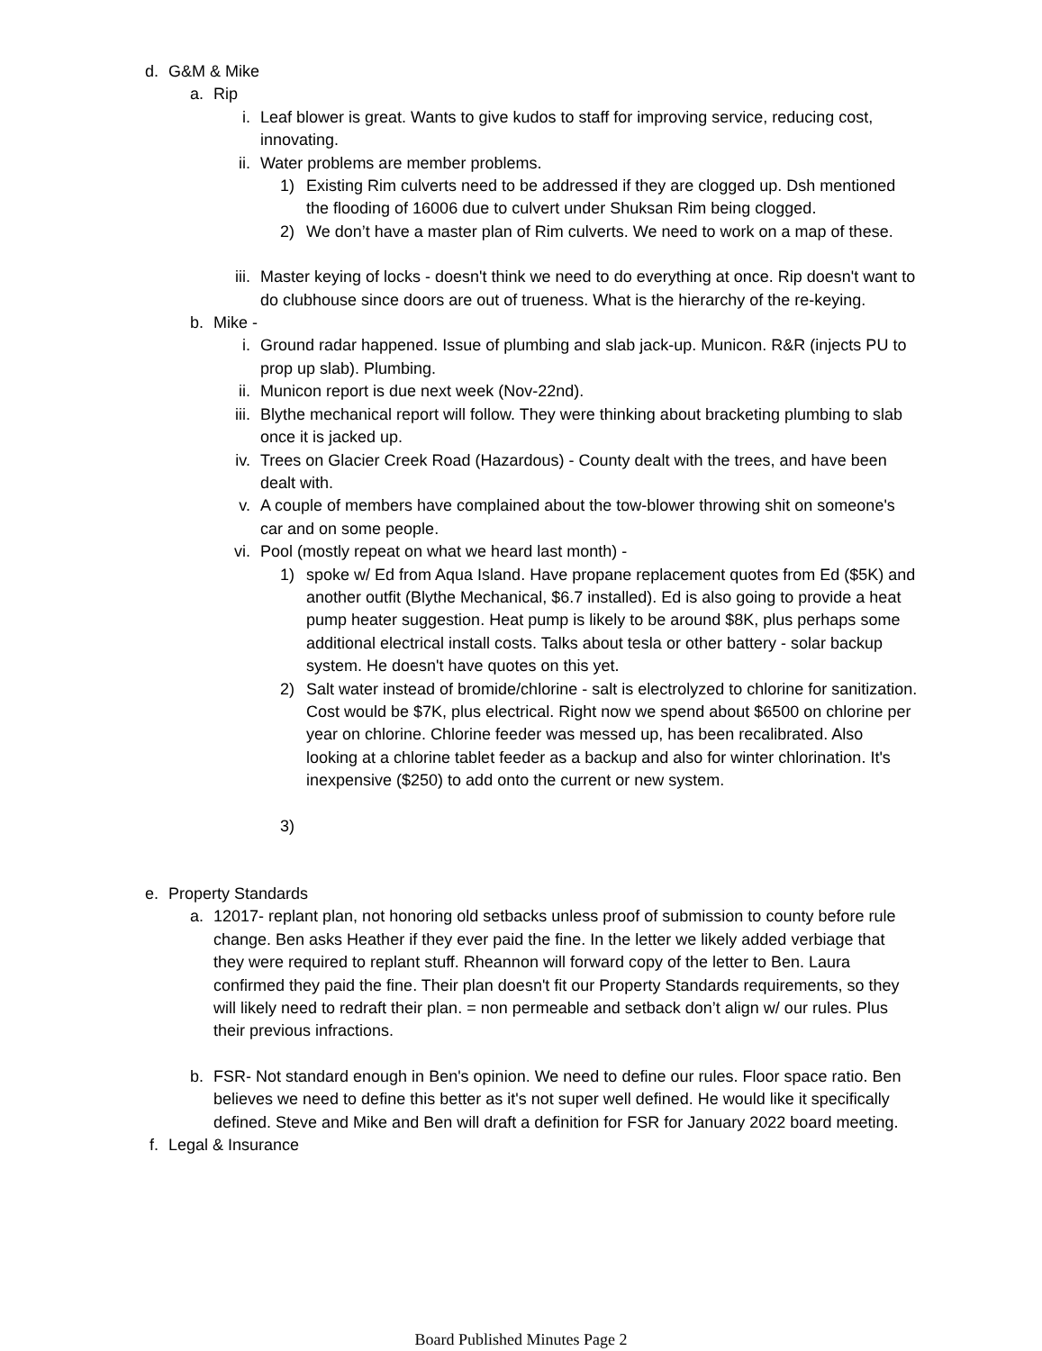d. G&M & Mike
a. Rip
i. Leaf blower is great. Wants to give kudos to staff for improving service, reducing cost, innovating.
ii. Water problems are member problems.
1) Existing Rim culverts need to be addressed if they are clogged up. Dsh mentioned the flooding of 16006 due to culvert under Shuksan Rim being clogged.
2) We don’t have a master plan of Rim culverts. We need to work on a map of these.
iii. Master keying of locks - doesn't think we need to do everything at once. Rip doesn't want to do clubhouse since doors are out of trueness. What is the hierarchy of the re-keying.
b. Mike -
i. Ground radar happened. Issue of plumbing and slab jack-up. Municon. R&R (injects PU to prop up slab). Plumbing.
ii. Municon report is due next week (Nov-22nd).
iii. Blythe mechanical report will follow. They were thinking about bracketing plumbing to slab once it is jacked up.
iv. Trees on Glacier Creek Road (Hazardous) - County dealt with the trees, and have been dealt with.
v. A couple of members have complained about the tow-blower throwing shit on someone's car and on some people.
vi. Pool (mostly repeat on what we heard last month) -
1) spoke w/ Ed from Aqua Island. Have propane replacement quotes from Ed ($5K) and another outfit (Blythe Mechanical, $6.7 installed). Ed is also going to provide a heat pump heater suggestion. Heat pump is likely to be around $8K, plus perhaps some additional electrical install costs. Talks about tesla or other battery - solar backup system. He doesn't have quotes on this yet.
2) Salt water instead of bromide/chlorine - salt is electrolyzed to chlorine for sanitization. Cost would be $7K, plus electrical. Right now we spend about $6500 on chlorine per year on chlorine. Chlorine feeder was messed up, has been recalibrated. Also looking at a chlorine tablet feeder as a backup and also for winter chlorination. It's inexpensive ($250) to add onto the current or new system.
3)
e. Property Standards
a. 12017- replant plan, not honoring old setbacks unless proof of submission to county before rule change. Ben asks Heather if they ever paid the fine. In the letter we likely added verbiage that they were required to replant stuff. Rheannon will forward copy of the letter to Ben. Laura confirmed they paid the fine. Their plan doesn't fit our Property Standards requirements, so they will likely need to redraft their plan. = non permeable and setback don’t align w/ our rules. Plus their previous infractions.
b. FSR- Not standard enough in Ben's opinion. We need to define our rules. Floor space ratio. Ben believes we need to define this better as it's not super well defined. He would like it specifically defined. Steve and Mike and Ben will draft a definition for FSR for January 2022 board meeting.
f. Legal & Insurance
Board Published Minutes Page 2